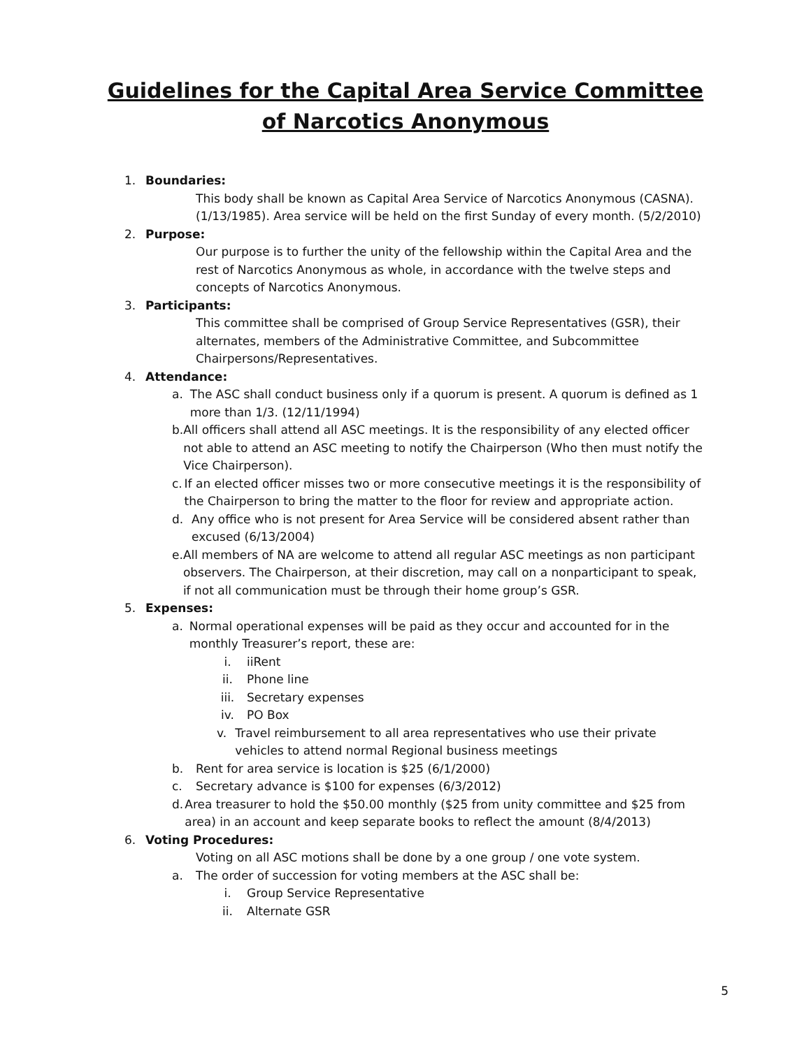Guidelines for the Capital Area Service Committee of Narcotics Anonymous
1. Boundaries:
This body shall be known as Capital Area Service of Narcotics Anonymous (CASNA). (1/13/1985). Area service will be held on the first Sunday of every month. (5/2/2010)
2. Purpose:
Our purpose is to further the unity of the fellowship within the Capital Area and the rest of Narcotics Anonymous as whole, in accordance with the twelve steps and concepts of Narcotics Anonymous.
3. Participants:
This committee shall be comprised of Group Service Representatives (GSR), their alternates, members of the Administrative Committee, and Subcommittee Chairpersons/Representatives.
4. Attendance:
a. The ASC shall conduct business only if a quorum is present. A quorum is defined as 1 more than 1/3. (12/11/1994)
b. All officers shall attend all ASC meetings. It is the responsibility of any elected officer not able to attend an ASC meeting to notify the Chairperson (Who then must notify the Vice Chairperson).
c. If an elected officer misses two or more consecutive meetings it is the responsibility of the Chairperson to bring the matter to the floor for review and appropriate action.
d. Any office who is not present for Area Service will be considered absent rather than excused (6/13/2004)
e. All members of NA are welcome to attend all regular ASC meetings as non participant observers. The Chairperson, at their discretion, may call on a nonparticipant to speak, if not all communication must be through their home group’s GSR.
5. Expenses:
a. Normal operational expenses will be paid as they occur and accounted for in the monthly Treasurer’s report, these are:
i. iiRent
ii. Phone line
iii. Secretary expenses
iv. PO Box
v. Travel reimbursement to all area representatives who use their private vehicles to attend normal Regional business meetings
b. Rent for area service is location is $25 (6/1/2000)
c. Secretary advance is $100 for expenses (6/3/2012)
d. Area treasurer to hold the $50.00 monthly ($25 from unity committee and $25 from area) in an account and keep separate books to reflect the amount (8/4/2013)
6. Voting Procedures:
Voting on all ASC motions shall be done by a one group / one vote system.
a. The order of succession for voting members at the ASC shall be:
i. Group Service Representative
ii. Alternate GSR
5